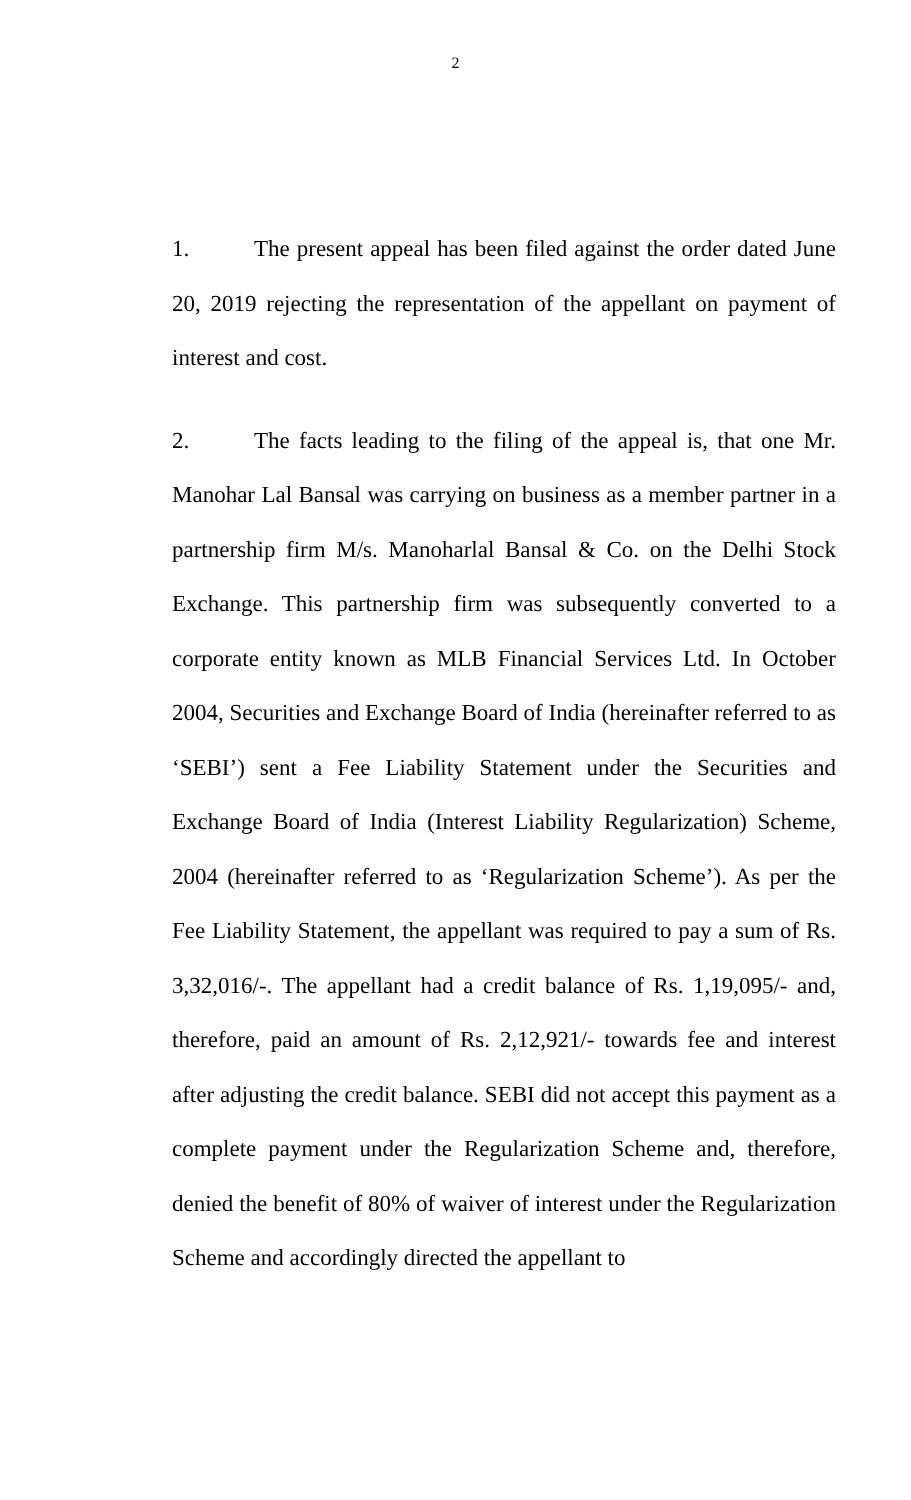2
1. The present appeal has been filed against the order dated June 20, 2019 rejecting the representation of the appellant on payment of interest and cost.
2. The facts leading to the filing of the appeal is, that one Mr. Manohar Lal Bansal was carrying on business as a member partner in a partnership firm M/s. Manoharlal Bansal & Co. on the Delhi Stock Exchange. This partnership firm was subsequently converted to a corporate entity known as MLB Financial Services Ltd. In October 2004, Securities and Exchange Board of India (hereinafter referred to as ‘SEBI’) sent a Fee Liability Statement under the Securities and Exchange Board of India (Interest Liability Regularization) Scheme, 2004 (hereinafter referred to as ‘Regularization Scheme’). As per the Fee Liability Statement, the appellant was required to pay a sum of Rs. 3,32,016/-. The appellant had a credit balance of Rs. 1,19,095/- and, therefore, paid an amount of Rs. 2,12,921/- towards fee and interest after adjusting the credit balance. SEBI did not accept this payment as a complete payment under the Regularization Scheme and, therefore, denied the benefit of 80% of waiver of interest under the Regularization Scheme and accordingly directed the appellant to